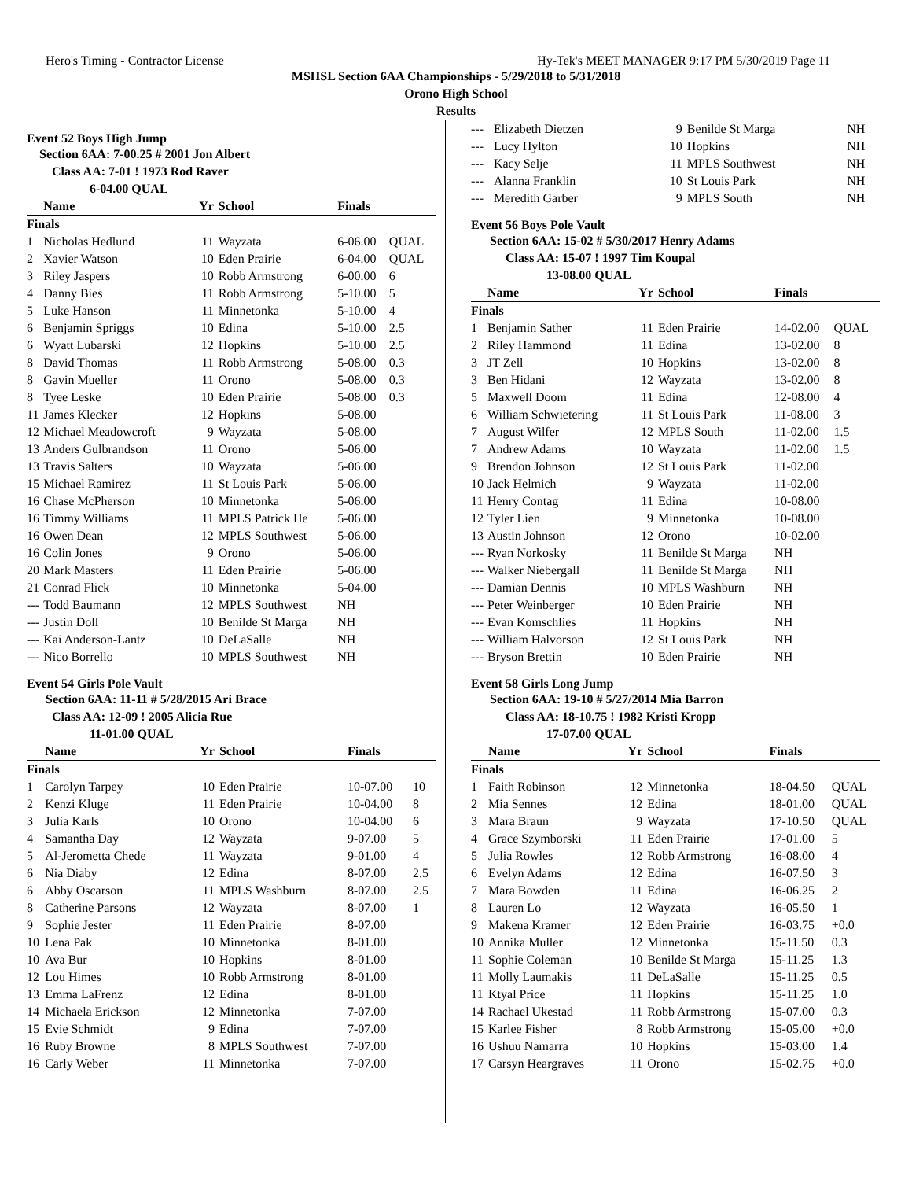Hero's Timing - Contractor License Hy-Tek's MEET MANAGER 9:17 PM 5/30/2019 Page 11
MSHSL Section 6AA Championships - 5/29/2018 to 5/31/2018
Orono High School
Results
Event 52 Boys High Jump
Section 6AA: 7-00.25 # 2001 Jon Albert
Class AA: 7-01 ! 1973 Rod Raver
6-04.00 QUAL
| | Name | Yr | School | Finals | |
| --- | --- | --- | --- | --- | --- |
| Finals | | | | | |
| 1 | Nicholas Hedlund | 11 | Wayzata | 6-06.00 | QUAL |
| 2 | Xavier Watson | 10 | Eden Prairie | 6-04.00 | QUAL |
| 3 | Riley Jaspers | 10 | Robb Armstrong | 6-00.00 | 6 |
| 4 | Danny Bies | 11 | Robb Armstrong | 5-10.00 | 5 |
| 5 | Luke Hanson | 11 | Minnetonka | 5-10.00 | 4 |
| 6 | Benjamin Spriggs | 10 | Edina | 5-10.00 | 2.5 |
| 6 | Wyatt Lubarski | 12 | Hopkins | 5-10.00 | 2.5 |
| 8 | David Thomas | 11 | Robb Armstrong | 5-08.00 | 0.3 |
| 8 | Gavin Mueller | 11 | Orono | 5-08.00 | 0.3 |
| 8 | Tyee Leske | 10 | Eden Prairie | 5-08.00 | 0.3 |
| 11 | James Klecker | 12 | Hopkins | 5-08.00 | |
| 12 | Michael Meadowcroft | 9 | Wayzata | 5-08.00 | |
| 13 | Anders Gulbrandson | 11 | Orono | 5-06.00 | |
| 13 | Travis Salters | 10 | Wayzata | 5-06.00 | |
| 15 | Michael Ramirez | 11 | St Louis Park | 5-06.00 | |
| 16 | Chase McPherson | 10 | Minnetonka | 5-06.00 | |
| 16 | Timmy Williams | 11 | MPLS Patrick He | 5-06.00 | |
| 16 | Owen Dean | 12 | MPLS Southwest | 5-06.00 | |
| 16 | Colin Jones | 9 | Orono | 5-06.00 | |
| 20 | Mark Masters | 11 | Eden Prairie | 5-06.00 | |
| 21 | Conrad Flick | 10 | Minnetonka | 5-04.00 | |
| --- | Todd Baumann | 12 | MPLS Southwest | NH | |
| --- | Justin Doll | 10 | Benilde St Marga | NH | |
| --- | Kai Anderson-Lantz | 10 | DeLaSalle | NH | |
| --- | Nico Borrello | 10 | MPLS Southwest | NH | |
Event 54 Girls Pole Vault
Section 6AA: 11-11 # 5/28/2015 Ari Brace
Class AA: 12-09 ! 2005 Alicia Rue
11-01.00 QUAL
| | Name | Yr | School | Finals | |
| --- | --- | --- | --- | --- | --- |
| Finals | | | | | |
| 1 | Carolyn Tarpey | 10 | Eden Prairie | 10-07.00 | 10 |
| 2 | Kenzi Kluge | 11 | Eden Prairie | 10-04.00 | 8 |
| 3 | Julia Karls | 10 | Orono | 10-04.00 | 6 |
| 4 | Samantha Day | 12 | Wayzata | 9-07.00 | 5 |
| 5 | Al-Jerometta Chede | 11 | Wayzata | 9-01.00 | 4 |
| 6 | Nia Diaby | 12 | Edina | 8-07.00 | 2.5 |
| 6 | Abby Oscarson | 11 | MPLS Washburn | 8-07.00 | 2.5 |
| 8 | Catherine Parsons | 12 | Wayzata | 8-07.00 | 1 |
| 9 | Sophie Jester | 11 | Eden Prairie | 8-07.00 | |
| 10 | Lena Pak | 10 | Minnetonka | 8-01.00 | |
| 10 | Ava Bur | 10 | Hopkins | 8-01.00 | |
| 12 | Lou Himes | 10 | Robb Armstrong | 8-01.00 | |
| 13 | Emma LaFrenz | 12 | Edina | 8-01.00 | |
| 14 | Michaela Erickson | 12 | Minnetonka | 7-07.00 | |
| 15 | Evie Schmidt | 9 | Edina | 7-07.00 | |
| 16 | Ruby Browne | 8 | MPLS Southwest | 7-07.00 | |
| 16 | Carly Weber | 11 | Minnetonka | 7-07.00 | |
| --- | Elizabeth Dietzen | 9 | Benilde St Marga | NH | |
| --- | Lucy Hylton | 10 | Hopkins | NH | |
| --- | Kacy Selje | 11 | MPLS Southwest | NH | |
| --- | Alanna Franklin | 10 | St Louis Park | NH | |
| --- | Meredith Garber | 9 | MPLS South | NH | |
Event 56 Boys Pole Vault
Section 6AA: 15-02 # 5/30/2017 Henry Adams
Class AA: 15-07 ! 1997 Tim Koupal
13-08.00 QUAL
| | Name | Yr | School | Finals | |
| --- | --- | --- | --- | --- | --- |
| Finals | | | | | |
| 1 | Benjamin Sather | 11 | Eden Prairie | 14-02.00 | QUAL |
| 2 | Riley Hammond | 11 | Edina | 13-02.00 | 8 |
| 3 | JT Zell | 10 | Hopkins | 13-02.00 | 8 |
| 3 | Ben Hidani | 12 | Wayzata | 13-02.00 | 8 |
| 5 | Maxwell Doom | 11 | Edina | 12-08.00 | 4 |
| 6 | William Schwietering | 11 | St Louis Park | 11-08.00 | 3 |
| 7 | August Wilfer | 12 | MPLS South | 11-02.00 | 1.5 |
| 7 | Andrew Adams | 10 | Wayzata | 11-02.00 | 1.5 |
| 9 | Brendon Johnson | 12 | St Louis Park | 11-02.00 | |
| 10 | Jack Helmich | 9 | Wayzata | 11-02.00 | |
| 11 | Henry Contag | 11 | Edina | 10-08.00 | |
| 12 | Tyler Lien | 9 | Minnetonka | 10-08.00 | |
| 13 | Austin Johnson | 12 | Orono | 10-02.00 | |
| --- | Ryan Norkosky | 11 | Benilde St Marga | NH | |
| --- | Walker Niebergall | 11 | Benilde St Marga | NH | |
| --- | Damian Dennis | 10 | MPLS Washburn | NH | |
| --- | Peter Weinberger | 10 | Eden Prairie | NH | |
| --- | Evan Komschlies | 11 | Hopkins | NH | |
| --- | William Halvorson | 12 | St Louis Park | NH | |
| --- | Bryson Brettin | 10 | Eden Prairie | NH | |
Event 58 Girls Long Jump
Section 6AA: 19-10 # 5/27/2014 Mia Barron
Class AA: 18-10.75 ! 1982 Kristi Kropp
17-07.00 QUAL
| | Name | Yr | School | Finals | |
| --- | --- | --- | --- | --- | --- |
| Finals | | | | | |
| 1 | Faith Robinson | 12 | Minnetonka | 18-04.50 | QUAL |
| 2 | Mia Sennes | 12 | Edina | 18-01.00 | QUAL |
| 3 | Mara Braun | 9 | Wayzata | 17-10.50 | QUAL |
| 4 | Grace Szymborski | 11 | Eden Prairie | 17-01.00 | 5 |
| 5 | Julia Rowles | 12 | Robb Armstrong | 16-08.00 | 4 |
| 6 | Evelyn Adams | 12 | Edina | 16-07.50 | 3 |
| 7 | Mara Bowden | 11 | Edina | 16-06.25 | 2 |
| 8 | Lauren Lo | 12 | Wayzata | 16-05.50 | 1 |
| 9 | Makena Kramer | 12 | Eden Prairie | 16-03.75 | +0.0 |
| 10 | Annika Muller | 12 | Minnetonka | 15-11.50 | 0.3 |
| 11 | Sophie Coleman | 10 | Benilde St Marga | 15-11.25 | 1.3 |
| 11 | Molly Laumakis | 11 | DeLaSalle | 15-11.25 | 0.5 |
| 11 | Ktyal Price | 11 | Hopkins | 15-11.25 | 1.0 |
| 14 | Rachael Ukestad | 11 | Robb Armstrong | 15-07.00 | 0.3 |
| 15 | Karlee Fisher | 8 | Robb Armstrong | 15-05.00 | +0.0 |
| 16 | Ushuu Namarra | 10 | Hopkins | 15-03.00 | 1.4 |
| 17 | Carsyn Heargraves | 11 | Orono | 15-02.75 | +0.0 |